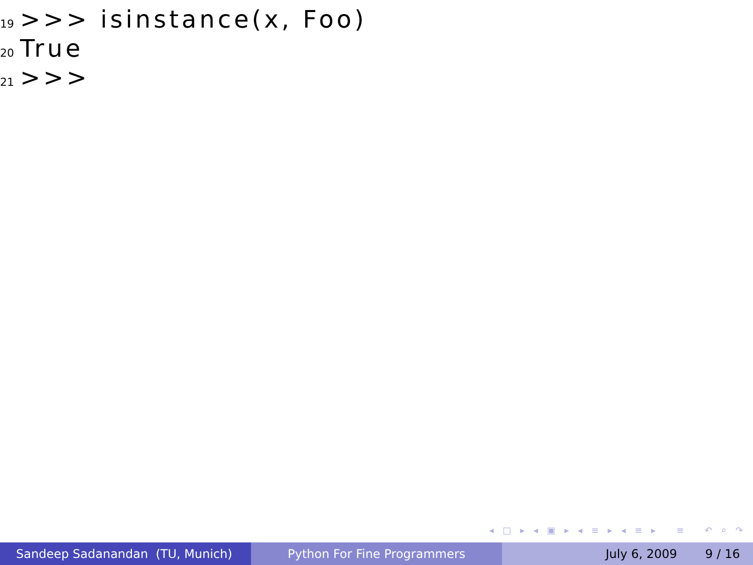19 >>> isinstance(x, Foo)
20 True
21 >>>
◂ □ ▸ ◂ ▣ ▸ ◂ ≡ ▸ ◂ ≡ ▸ ≡ ↶ ⌕ ↷
Sandeep Sadanandan (TU, Munich) Python For Fine Programmers July 6, 2009 9 / 16